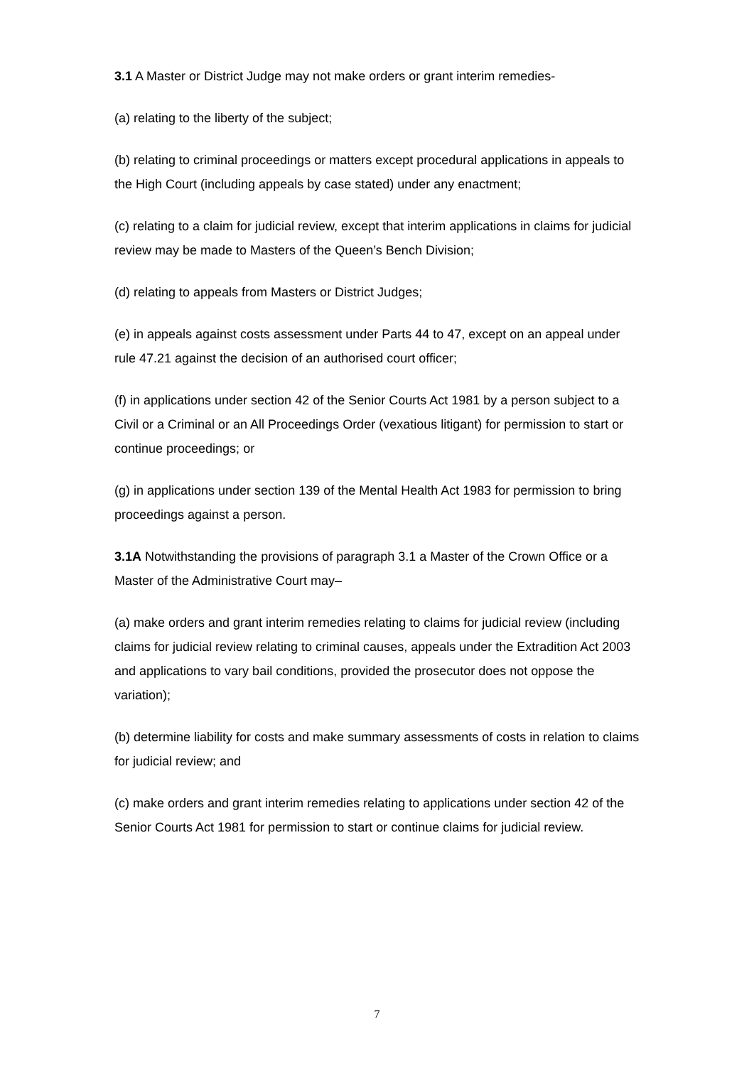3.1 A Master or District Judge may not make orders or grant interim remedies-
(a) relating to the liberty of the subject;
(b) relating to criminal proceedings or matters except procedural applications in appeals to the High Court (including appeals by case stated) under any enactment;
(c) relating to a claim for judicial review, except that interim applications in claims for judicial review may be made to Masters of the Queen’s Bench Division;
(d) relating to appeals from Masters or District Judges;
(e) in appeals against costs assessment under Parts 44 to 47, except on an appeal under rule 47.21 against the decision of an authorised court officer;
(f) in applications under section 42 of the Senior Courts Act 1981 by a person subject to a Civil or a Criminal or an All Proceedings Order (vexatious litigant) for permission to start or continue proceedings; or
(g) in applications under section 139 of the Mental Health Act 1983 for permission to bring proceedings against a person.
3.1A Notwithstanding the provisions of paragraph 3.1 a Master of the Crown Office or a Master of the Administrative Court may–
(a) make orders and grant interim remedies relating to claims for judicial review (including claims for judicial review relating to criminal causes, appeals under the Extradition Act 2003 and applications to vary bail conditions, provided the prosecutor does not oppose the variation);
(b) determine liability for costs and make summary assessments of costs in relation to claims for judicial review; and
(c) make orders and grant interim remedies relating to applications under section 42 of the Senior Courts Act 1981 for permission to start or continue claims for judicial review.
7